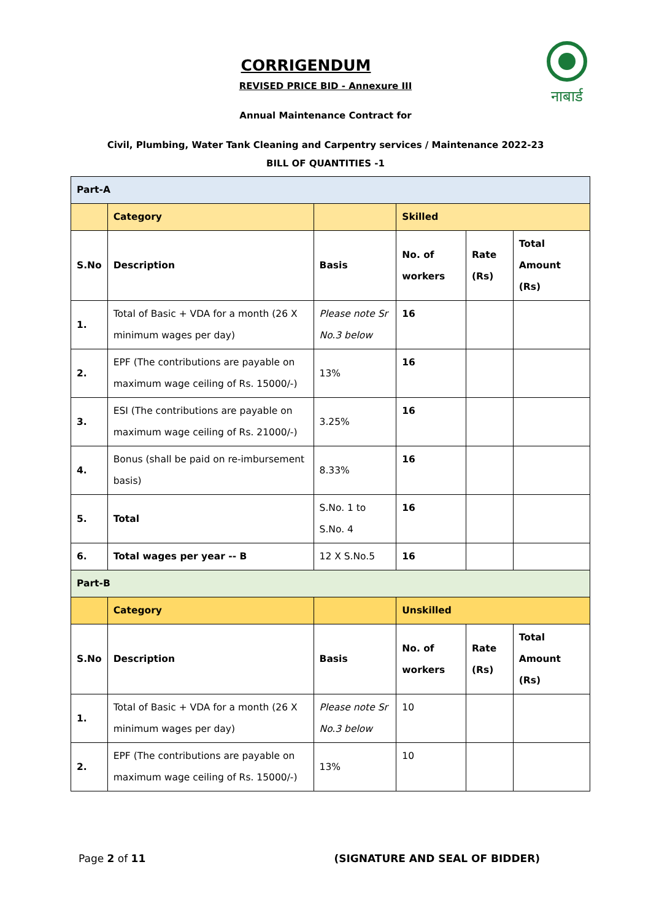नाबार्ड
CORRIGENDUM
REVISED PRICE BID - Annexure III
Annual Maintenance Contract for
Civil, Plumbing, Water Tank Cleaning and Carpentry services / Maintenance 2022-23
BILL OF QUANTITIES -1
| Part-A | | | | | |
| | Category | | Skilled | | |
| S.No | Description | Basis | No. of workers | Rate (Rs) | Total Amount (Rs) |
| 1. | Total of Basic + VDA for a month (26 X minimum wages per day) | Please note Sr No.3 below | 16 | | |
| 2. | EPF (The contributions are payable on maximum wage ceiling of Rs. 15000/-) | 13% | 16 | | |
| 3. | ESI (The contributions are payable on maximum wage ceiling of Rs. 21000/-) | 3.25% | 16 | | |
| 4. | Bonus (shall be paid on re-imbursement basis) | 8.33% | 16 | | |
| 5. | Total | S.No. 1 to S.No. 4 | 16 | | |
| 6. | Total wages per year -- B | 12 X S.No.5 | 16 | | |
| Part-B | | | | | |
| | Category | | Unskilled | | |
| S.No | Description | Basis | No. of workers | Rate (Rs) | Total Amount (Rs) |
| 1. | Total of Basic + VDA for a month (26 X minimum wages per day) | Please note Sr No.3 below | 10 | | |
| 2. | EPF (The contributions are payable on maximum wage ceiling of Rs. 15000/-) | 13% | 10 | | |
Page 2 of 11 (SIGNATURE AND SEAL OF BIDDER)